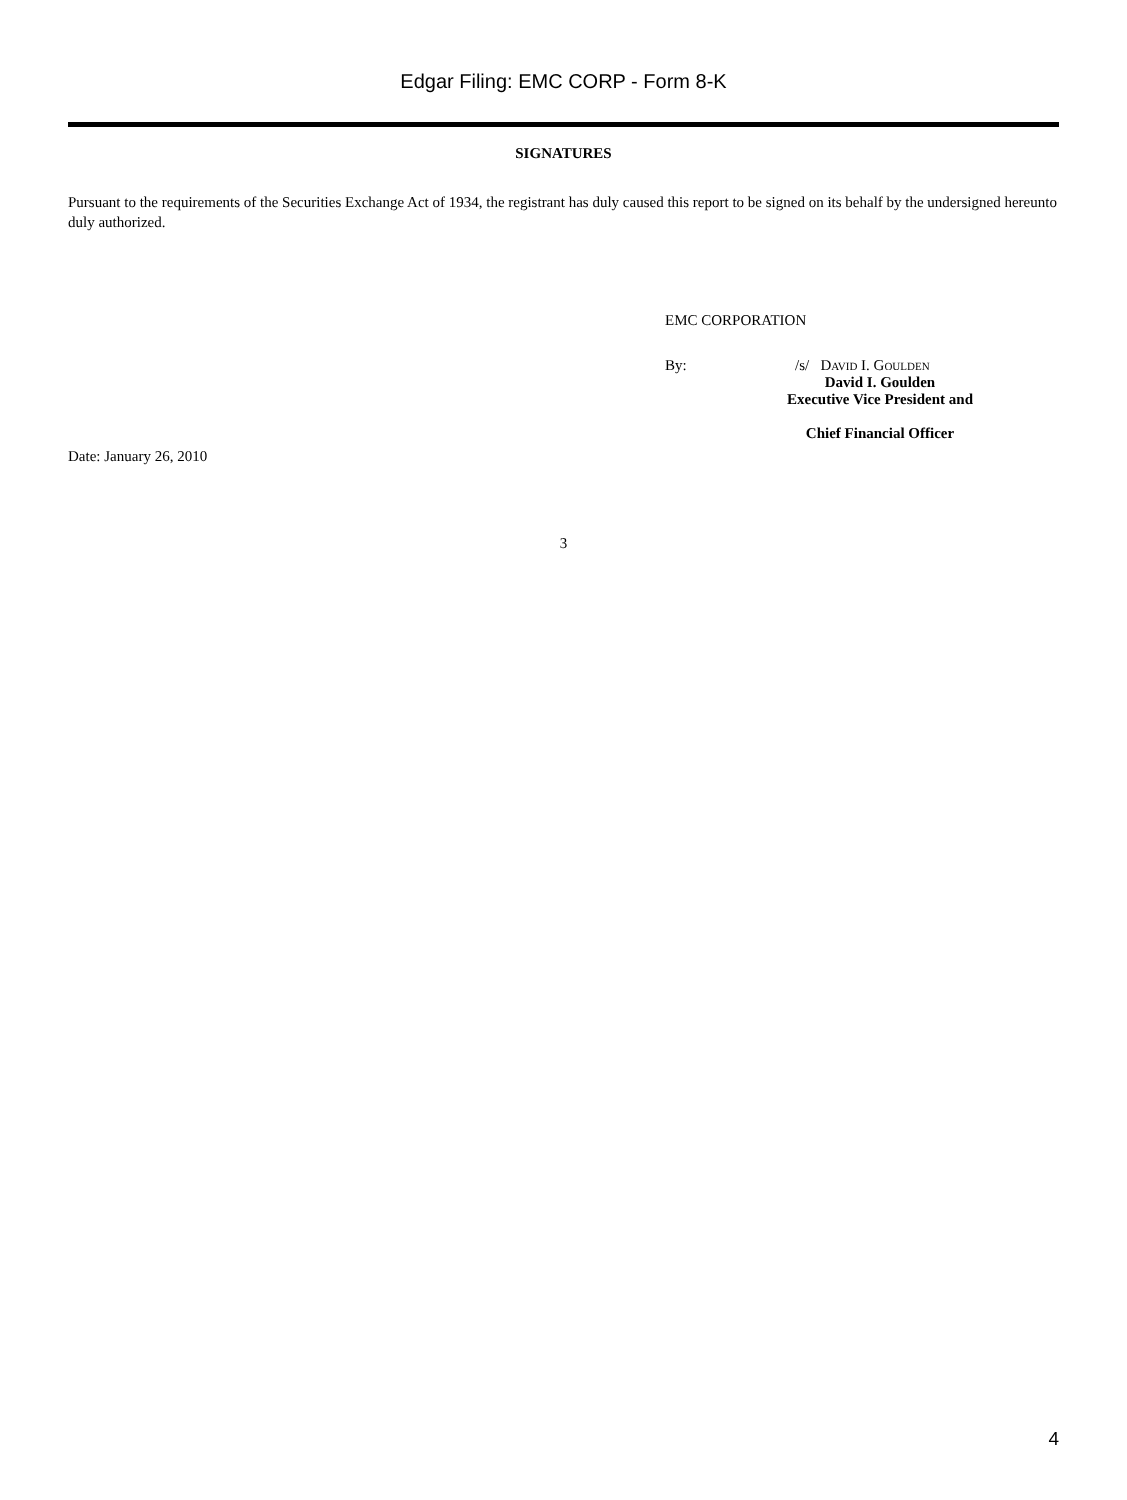Edgar Filing: EMC CORP - Form 8-K
SIGNATURES
Pursuant to the requirements of the Securities Exchange Act of 1934, the registrant has duly caused this report to be signed on its behalf by the undersigned hereunto duly authorized.
EMC CORPORATION
By: /s/ DAVID I. GOULDEN
David I. Goulden
Executive Vice President and
Chief Financial Officer
Date: January 26, 2010
3
4